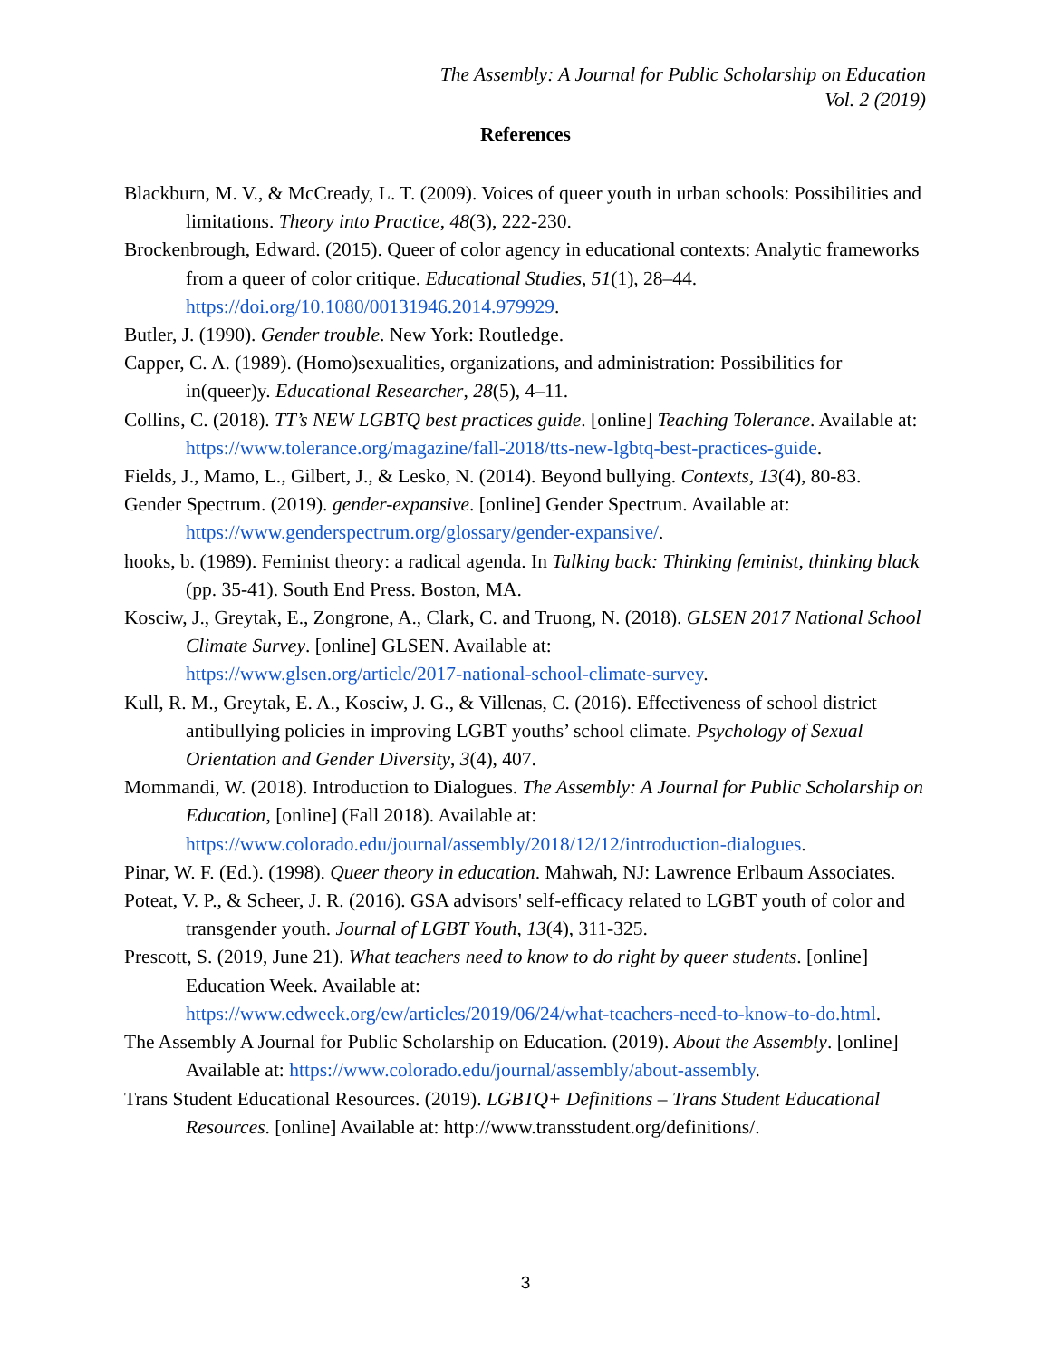The Assembly: A Journal for Public Scholarship on Education
Vol. 2 (2019)
References
Blackburn, M. V., & McCready, L. T. (2009). Voices of queer youth in urban schools: Possibilities and limitations. Theory into Practice, 48(3), 222-230.
Brockenbrough, Edward. (2015). Queer of color agency in educational contexts: Analytic frameworks from a queer of color critique. Educational Studies, 51(1), 28–44. https://doi.org/10.1080/00131946.2014.979929.
Butler, J. (1990). Gender trouble. New York: Routledge.
Capper, C. A. (1989). (Homo)sexualities, organizations, and administration: Possibilities for in(queer)y. Educational Researcher, 28(5), 4–11.
Collins, C. (2018). TT’s NEW LGBTQ best practices guide. [online] Teaching Tolerance. Available at:
https://www.tolerance.org/magazine/fall-2018/tts-new-lgbtq-best-practices-guide.
Fields, J., Mamo, L., Gilbert, J., & Lesko, N. (2014). Beyond bullying. Contexts, 13(4), 80-83.
Gender Spectrum. (2019). gender-expansive. [online] Gender Spectrum. Available at: https://www.genderspectrum.org/glossary/gender-expansive/.
hooks, b. (1989). Feminist theory: a radical agenda. In Talking back: Thinking feminist, thinking black (pp. 35-41). South End Press. Boston, MA.
Kosciw, J., Greytak, E., Zongrone, A., Clark, C. and Truong, N. (2018). GLSEN 2017 National School Climate Survey. [online] GLSEN. Available at:
https://www.glsen.org/article/2017-national-school-climate-survey.
Kull, R. M., Greytak, E. A., Kosciw, J. G., & Villenas, C. (2016). Effectiveness of school district antibullying policies in improving LGBT youths’ school climate. Psychology of Sexual Orientation and Gender Diversity, 3(4), 407.
Mommandi, W. (2018). Introduction to Dialogues. The Assembly: A Journal for Public Scholarship on Education, [online] (Fall 2018). Available at: https://www.colorado.edu/journal/assembly/2018/12/12/introduction-dialogues.
Pinar, W. F. (Ed.). (1998). Queer theory in education. Mahwah, NJ: Lawrence Erlbaum Associates.
Poteat, V. P., & Scheer, J. R. (2016). GSA advisors' self-efficacy related to LGBT youth of color and transgender youth. Journal of LGBT Youth, 13(4), 311-325.
Prescott, S. (2019, June 21). What teachers need to know to do right by queer students. [online] Education Week. Available at:
https://www.edweek.org/ew/articles/2019/06/24/what-teachers-need-to-know-to-do.html.
The Assembly A Journal for Public Scholarship on Education. (2019). About the Assembly. [online] Available at: https://www.colorado.edu/journal/assembly/about-assembly.
Trans Student Educational Resources. (2019). LGBTQ+ Definitions – Trans Student Educational Resources. [online] Available at: http://www.transstudent.org/definitions/.
3